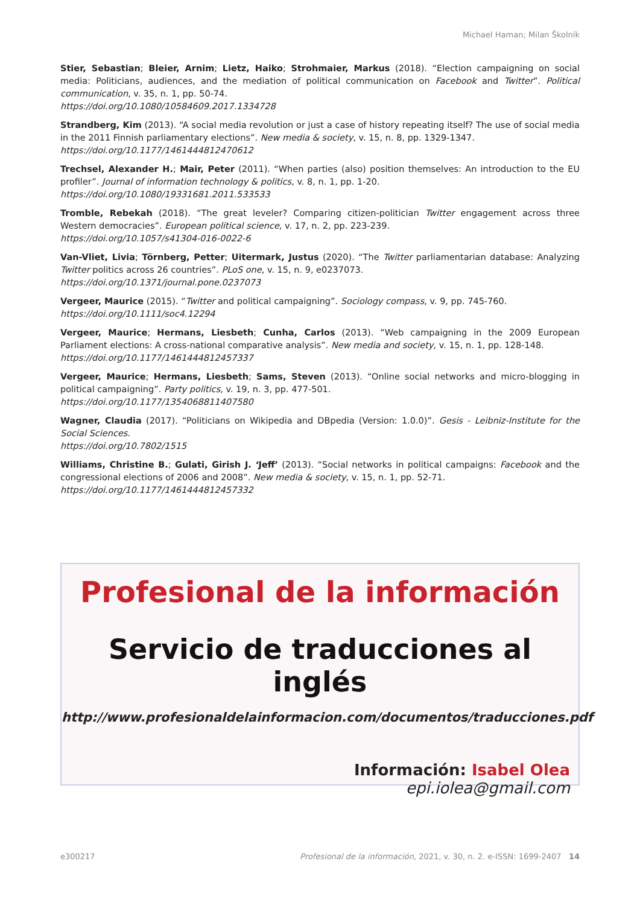Michael Haman; Milan Školník
Stier, Sebastian; Bleier, Arnim; Lietz, Haiko; Strohmaier, Markus (2018). “Election campaigning on social media: Politicians, audiences, and the mediation of political communication on Facebook and Twitter”. Political communication, v. 35, n. 1, pp. 50-74.
https://doi.org/10.1080/10584609.2017.1334728
Strandberg, Kim (2013). “A social media revolution or just a case of history repeating itself? The use of social media in the 2011 Finnish parliamentary elections”. New media & society, v. 15, n. 8, pp. 1329-1347.
https://doi.org/10.1177/1461444812470612
Trechsel, Alexander H.; Mair, Peter (2011). “When parties (also) position themselves: An introduction to the EU profiler”. Journal of information technology & politics, v. 8, n. 1, pp. 1-20.
https://doi.org/10.1080/19331681.2011.533533
Tromble, Rebekah (2018). “The great leveler? Comparing citizen-politician Twitter engagement across three Western democracies”. European political science, v. 17, n. 2, pp. 223-239.
https://doi.org/10.1057/s41304-016-0022-6
Van-Vliet, Livia; Törnberg, Petter; Uitermark, Justus (2020). “The Twitter parliamentarian database: Analyzing Twitter politics across 26 countries”. PLoS one, v. 15, n. 9, e0237073.
https://doi.org/10.1371/journal.pone.0237073
Vergeer, Maurice (2015). “Twitter and political campaigning”. Sociology compass, v. 9, pp. 745-760.
https://doi.org/10.1111/soc4.12294
Vergeer, Maurice; Hermans, Liesbeth; Cunha, Carlos (2013). “Web campaigning in the 2009 European Parliament elections: A cross-national comparative analysis”. New media and society, v. 15, n. 1, pp. 128-148.
https://doi.org/10.1177/1461444812457337
Vergeer, Maurice; Hermans, Liesbeth; Sams, Steven (2013). “Online social networks and micro-blogging in political campaigning”. Party politics, v. 19, n. 3, pp. 477-501.
https://doi.org/10.1177/1354068811407580
Wagner, Claudia (2017). “Politicians on Wikipedia and DBpedia (Version: 1.0.0)”. Gesis - Leibniz-Institute for the Social Sciences.
https://doi.org/10.7802/1515
Williams, Christine B.; Gulati, Girish J. ‘Jeff’ (2013). “Social networks in political campaigns: Facebook and the congressional elections of 2006 and 2008”. New media & society, v. 15, n. 1, pp. 52-71.
https://doi.org/10.1177/1461444812457332
Profesional de la información
Servicio de traducciones al inglés
http://www.profesionaldelainformacion.com/documentos/traducciones.pdf
Información: Isabel Olea
epi.iolea@gmail.com
e300217 Profesional de la información, 2021, v. 30, n. 2. e-ISSN: 1699-2407 14